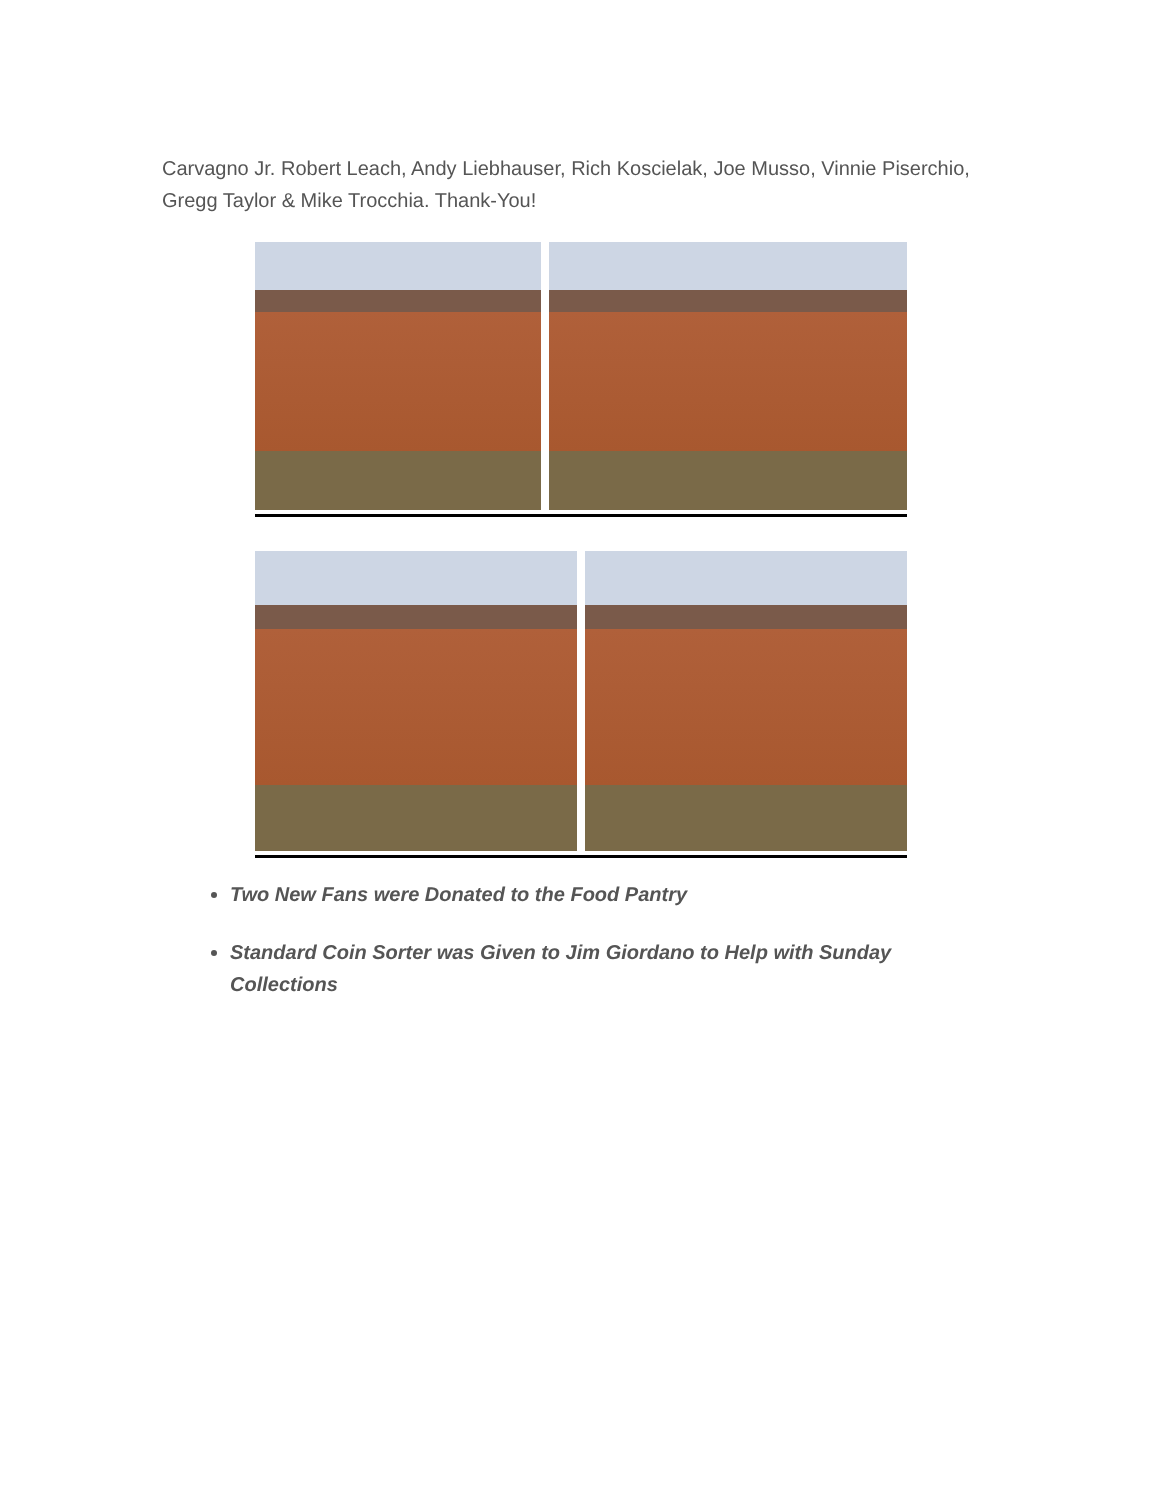Carvagno Jr. Robert Leach, Andy Liebhauser, Rich Koscielak, Joe Musso, Vinnie Piserchio, Gregg Taylor & Mike Trocchia. Thank-You!
Two New Fans were Donated to the Food Pantry
Standard Coin Sorter was Given to Jim Giordano to Help with Sunday Collections